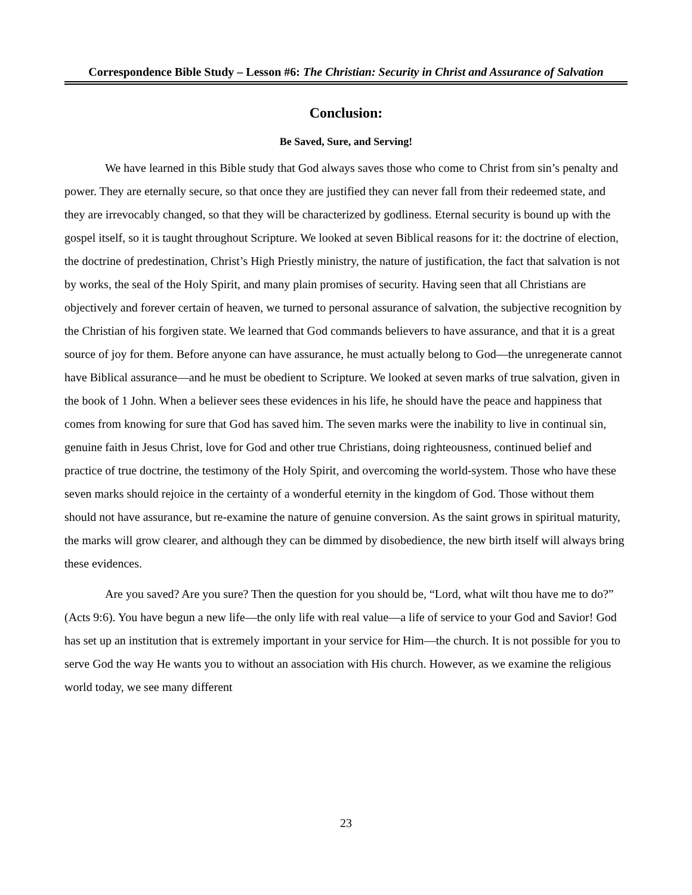Correspondence Bible Study – Lesson #6: The Christian: Security in Christ and Assurance of Salvation
Conclusion:
Be Saved, Sure, and Serving!
We have learned in this Bible study that God always saves those who come to Christ from sin’s penalty and power. They are eternally secure, so that once they are justified they can never fall from their redeemed state, and they are irrevocably changed, so that they will be characterized by godliness. Eternal security is bound up with the gospel itself, so it is taught throughout Scripture. We looked at seven Biblical reasons for it: the doctrine of election, the doctrine of predestination, Christ’s High Priestly ministry, the nature of justification, the fact that salvation is not by works, the seal of the Holy Spirit, and many plain promises of security. Having seen that all Christians are objectively and forever certain of heaven, we turned to personal assurance of salvation, the subjective recognition by the Christian of his forgiven state. We learned that God commands believers to have assurance, and that it is a great source of joy for them. Before anyone can have assurance, he must actually belong to God—the unregenerate cannot have Biblical assurance—and he must be obedient to Scripture. We looked at seven marks of true salvation, given in the book of 1 John. When a believer sees these evidences in his life, he should have the peace and happiness that comes from knowing for sure that God has saved him. The seven marks were the inability to live in continual sin, genuine faith in Jesus Christ, love for God and other true Christians, doing righteousness, continued belief and practice of true doctrine, the testimony of the Holy Spirit, and overcoming the world-system. Those who have these seven marks should rejoice in the certainty of a wonderful eternity in the kingdom of God. Those without them should not have assurance, but re-examine the nature of genuine conversion. As the saint grows in spiritual maturity, the marks will grow clearer, and although they can be dimmed by disobedience, the new birth itself will always bring these evidences.
Are you saved? Are you sure? Then the question for you should be, “Lord, what wilt thou have me to do?” (Acts 9:6). You have begun a new life—the only life with real value—a life of service to your God and Savior! God has set up an institution that is extremely important in your service for Him—the church. It is not possible for you to serve God the way He wants you to without an association with His church. However, as we examine the religious world today, we see many different
23